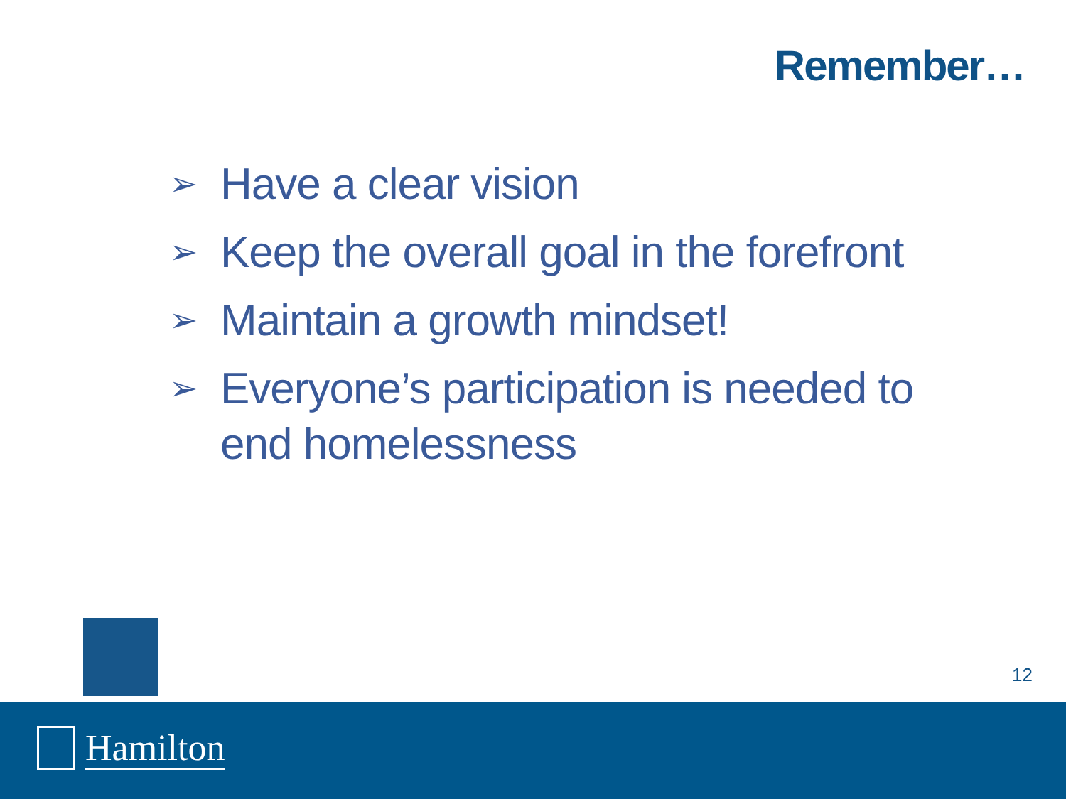Remember…
➢ Have a clear vision
➢ Keep the overall goal in the forefront
➢ Maintain a growth mindset!
➢ Everyone’s participation is needed to end homelessness
12
Hamilton